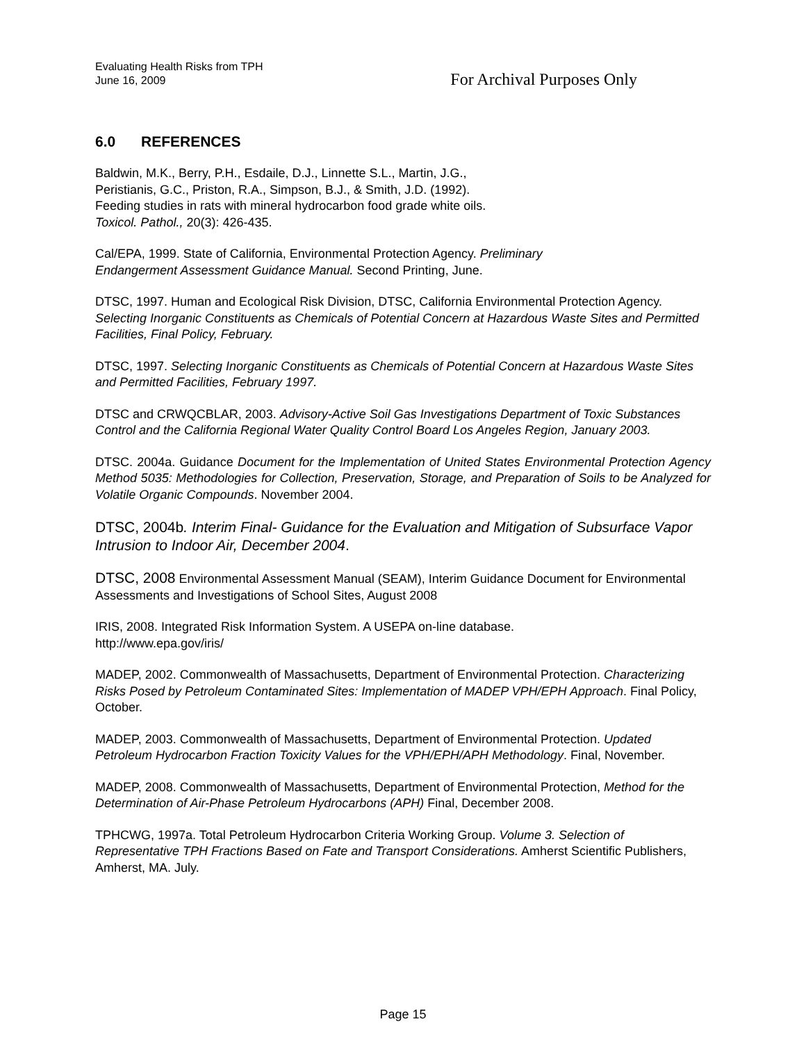Evaluating Health Risks from TPH
June 16, 2009
For Archival Purposes Only
6.0 REFERENCES
Baldwin, M.K., Berry, P.H., Esdaile, D.J., Linnette S.L., Martin, J.G.,
Peristianis, G.C., Priston, R.A., Simpson, B.J., & Smith, J.D. (1992).
Feeding studies in rats with mineral hydrocarbon food grade white oils.
Toxicol. Pathol., 20(3): 426-435.
Cal/EPA, 1999. State of California, Environmental Protection Agency. Preliminary
Endangerment Assessment Guidance Manual. Second Printing, June.
DTSC, 1997. Human and Ecological Risk Division, DTSC, California Environmental Protection Agency. Selecting Inorganic Constituents as Chemicals of Potential Concern at Hazardous Waste Sites and Permitted Facilities, Final Policy, February.
DTSC, 1997. Selecting Inorganic Constituents as Chemicals of Potential Concern at Hazardous Waste Sites and Permitted Facilities, February 1997.
DTSC and CRWQCBLAR, 2003. Advisory-Active Soil Gas Investigations Department of Toxic Substances Control and the California Regional Water Quality Control Board Los Angeles Region, January 2003.
DTSC. 2004a. Guidance Document for the Implementation of United States Environmental Protection Agency Method 5035: Methodologies for Collection, Preservation, Storage, and Preparation of Soils to be Analyzed for Volatile Organic Compounds. November 2004.
DTSC, 2004b. Interim Final- Guidance for the Evaluation and Mitigation of Subsurface Vapor Intrusion to Indoor Air, December 2004.
DTSC, 2008 Environmental Assessment Manual (SEAM), Interim Guidance Document for Environmental Assessments and Investigations of School Sites, August 2008
IRIS, 2008. Integrated Risk Information System. A USEPA on-line database.
http://www.epa.gov/iris/
MADEP, 2002. Commonwealth of Massachusetts, Department of Environmental Protection. Characterizing Risks Posed by Petroleum Contaminated Sites: Implementation of MADEP VPH/EPH Approach. Final Policy, October.
MADEP, 2003. Commonwealth of Massachusetts, Department of Environmental Protection. Updated Petroleum Hydrocarbon Fraction Toxicity Values for the VPH/EPH/APH Methodology. Final, November.
MADEP, 2008. Commonwealth of Massachusetts, Department of Environmental Protection, Method for the Determination of Air-Phase Petroleum Hydrocarbons (APH) Final, December 2008.
TPHCWG, 1997a. Total Petroleum Hydrocarbon Criteria Working Group. Volume 3. Selection of Representative TPH Fractions Based on Fate and Transport Considerations. Amherst Scientific Publishers, Amherst, MA. July.
Page 15